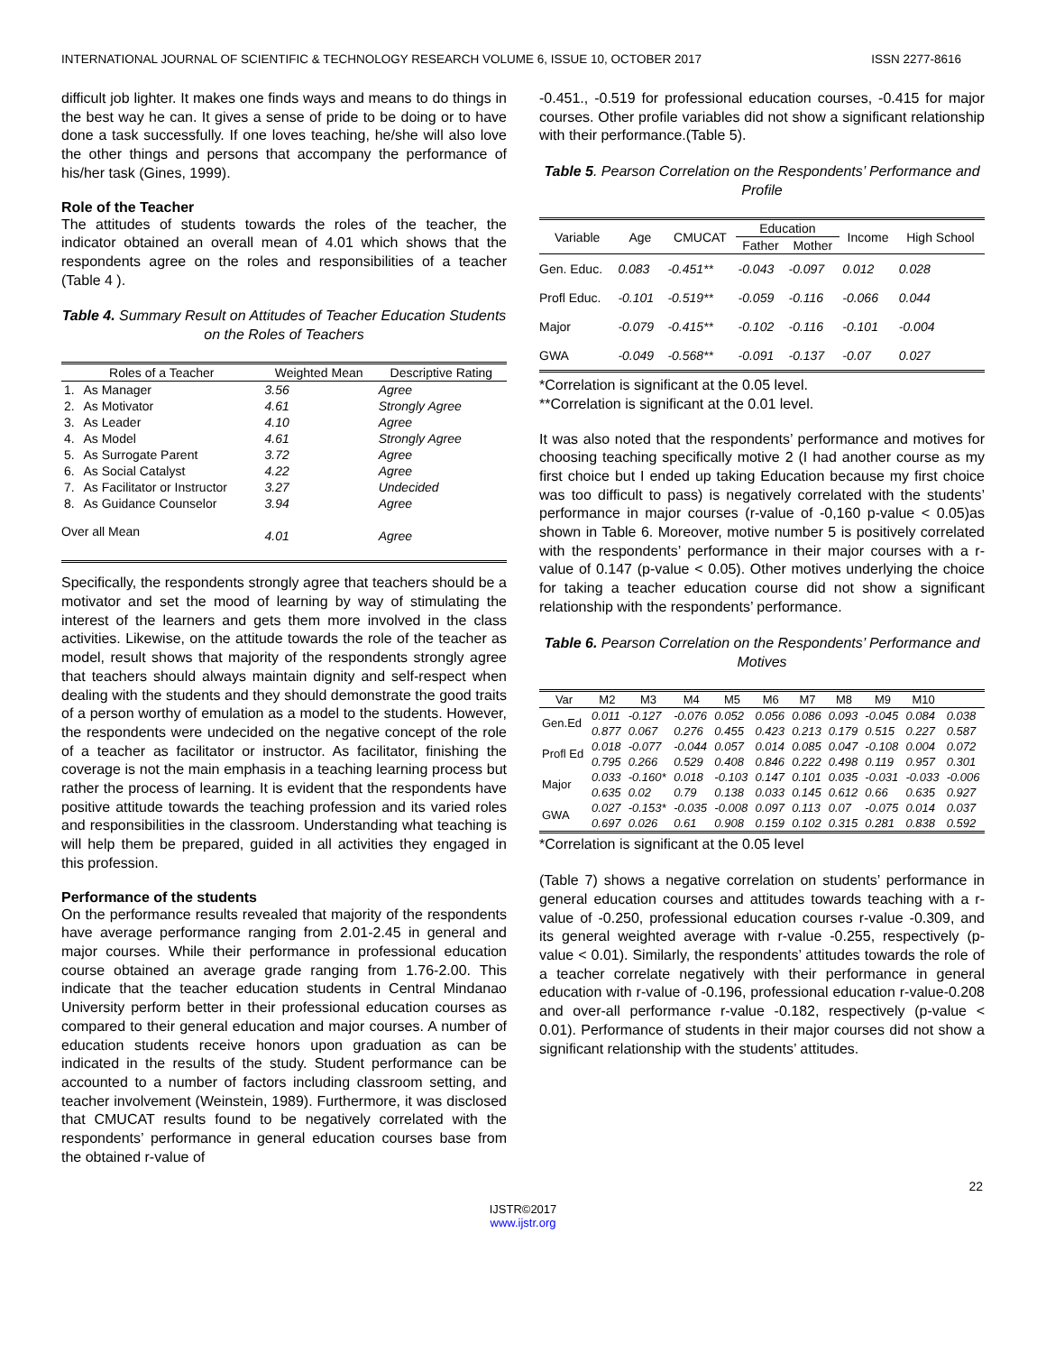INTERNATIONAL JOURNAL OF SCIENTIFIC & TECHNOLOGY RESEARCH VOLUME 6, ISSUE 10, OCTOBER 2017 ISSN 2277-8616
difficult job lighter. It makes one finds ways and means to do things in the best way he can. It gives a sense of pride to be doing or to have done a task successfully. If one loves teaching, he/she will also love the other things and persons that accompany the performance of his/her task (Gines, 1999).
Role of the Teacher
The attitudes of students towards the roles of the teacher, the indicator obtained an overall mean of 4.01 which shows that the respondents agree on the roles and responsibilities of a teacher (Table 4 ).
Table 4. Summary Result on Attitudes of Teacher Education Students on the Roles of Teachers
| Roles of a Teacher | | Weighted Mean | Descriptive Rating |
| --- | --- | --- | --- |
| 1. | As Manager | 3.56 | Agree |
| 2. | As Motivator | 4.61 | Strongly Agree |
| 3. | As Leader | 4.10 | Agree |
| 4. | As Model | 4.61 | Strongly Agree |
| 5. | As Surrogate Parent | 3.72 | Agree |
| 6. | As Social Catalyst | 4.22 | Agree |
| 7. | As Facilitator or Instructor | 3.27 | Undecided |
| 8. | As Guidance Counselor | 3.94 | Agree |
| Over all Mean | | 4.01 | Agree |
Specifically, the respondents strongly agree that teachers should be a motivator and set the mood of learning by way of stimulating the interest of the learners and gets them more involved in the class activities. Likewise, on the attitude towards the role of the teacher as model, result shows that majority of the respondents strongly agree that teachers should always maintain dignity and self-respect when dealing with the students and they should demonstrate the good traits of a person worthy of emulation as a model to the students. However, the respondents were undecided on the negative concept of the role of a teacher as facilitator or instructor. As facilitator, finishing the coverage is not the main emphasis in a teaching learning process but rather the process of learning. It is evident that the respondents have positive attitude towards the teaching profession and its varied roles and responsibilities in the classroom. Understanding what teaching is will help them be prepared, guided in all activities they engaged in this profession.
Performance of the students
On the performance results revealed that majority of the respondents have average performance ranging from 2.01-2.45 in general and major courses. While their performance in professional education course obtained an average grade ranging from 1.76-2.00. This indicate that the teacher education students in Central Mindanao University perform better in their professional education courses as compared to their general education and major courses. A number of education students receive honors upon graduation as can be indicated in the results of the study. Student performance can be accounted to a number of factors including classroom setting, and teacher involvement (Weinstein, 1989). Furthermore, it was disclosed that CMUCAT results found to be negatively correlated with the respondents’ performance in general education courses base from the obtained r-value of
-0.451., -0.519 for professional education courses, -0.415 for major courses. Other profile variables did not show a significant relationship with their performance.(Table 5).
Table 5. Pearson Correlation on the Respondents’ Performance and Profile
| Variable | Age | CMUCAT | Education | | Income | High School |
| --- | --- | --- | --- | --- | --- | --- |
| | | | Father | Mother | | |
| Gen. Educ. | 0.083 | -0.451** | -0.043 | -0.097 | 0.012 | 0.028 |
| Profl Educ. | -0.101 | -0.519** | -0.059 | -0.116 | -0.066 | 0.044 |
| Major | -0.079 | -0.415** | -0.102 | -0.116 | -0.101 | -0.004 |
| GWA | -0.049 | -0.568** | -0.091 | -0.137 | -0.07 | 0.027 |
*Correlation is significant at the 0.05 level.
**Correlation is significant at the 0.01 level.
It was also noted that the respondents’ performance and motives for choosing teaching specifically motive 2 (I had another course as my first choice but I ended up taking Education because my first choice was too difficult to pass) is negatively correlated with the students’ performance in major courses (r-value of -0,160 p-value < 0.05)as shown in Table 6. Moreover, motive number 5 is positively correlated with the respondents’ performance in their major courses with a r-value of 0.147 (p-value < 0.05). Other motives underlying the choice for taking a teacher education course did not show a significant relationship with the respondents’ performance.
Table 6. Pearson Correlation on the Respondents’ Performance and Motives
| Var | M2 | M3 | M4 | M5 | M6 | M7 | M8 | M9 | M10 | |
| --- | --- | --- | --- | --- | --- | --- | --- | --- | --- | --- |
| Gen.Ed | 0.011 | -0.127 | -0.076 | 0.052 | 0.056 | 0.086 | 0.093 | -0.045 | 0.084 | 0.038 |
| | 0.877 | 0.067 | 0.276 | 0.455 | 0.423 | 0.213 | 0.179 | 0.515 | 0.227 | 0.587 |
| Profl Ed | 0.018 | -0.077 | -0.044 | 0.057 | 0.014 | 0.085 | 0.047 | -0.108 | 0.004 | 0.072 |
| | 0.795 | 0.266 | 0.529 | 0.408 | 0.846 | 0.222 | 0.498 | 0.119 | 0.957 | 0.301 |
| Major | 0.033 | -0.160* | 0.018 | -0.103 | 0.147 | 0.101 | 0.035 | -0.031 | -0.033 | -0.006 |
| | 0.635 | 0.02 | 0.79 | 0.138 | 0.033 | 0.145 | 0.612 | 0.66 | 0.635 | 0.927 |
| GWA | 0.027 | -0.153* | -0.035 | -0.008 | 0.097 | 0.113 | 0.07 | -0.075 | 0.014 | 0.037 |
| | 0.697 | 0.026 | 0.61 | 0.908 | 0.159 | 0.102 | 0.315 | 0.281 | 0.838 | 0.592 |
*Correlation is significant at the 0.05 level
(Table 7) shows a negative correlation on students’ performance in general education courses and attitudes towards teaching with a r-value of -0.250, professional education courses r-value -0.309, and its general weighted average with r-value -0.255, respectively (p-value < 0.01). Similarly, the respondents’ attitudes towards the role of a teacher correlate negatively with their performance in general education with r-value of -0.196, professional education r-value-0.208 and over-all performance r-value -0.182, respectively (p-value < 0.01). Performance of students in their major courses did not show a significant relationship with the students’ attitudes.
22
IJSTR©2017
www.ijstr.org